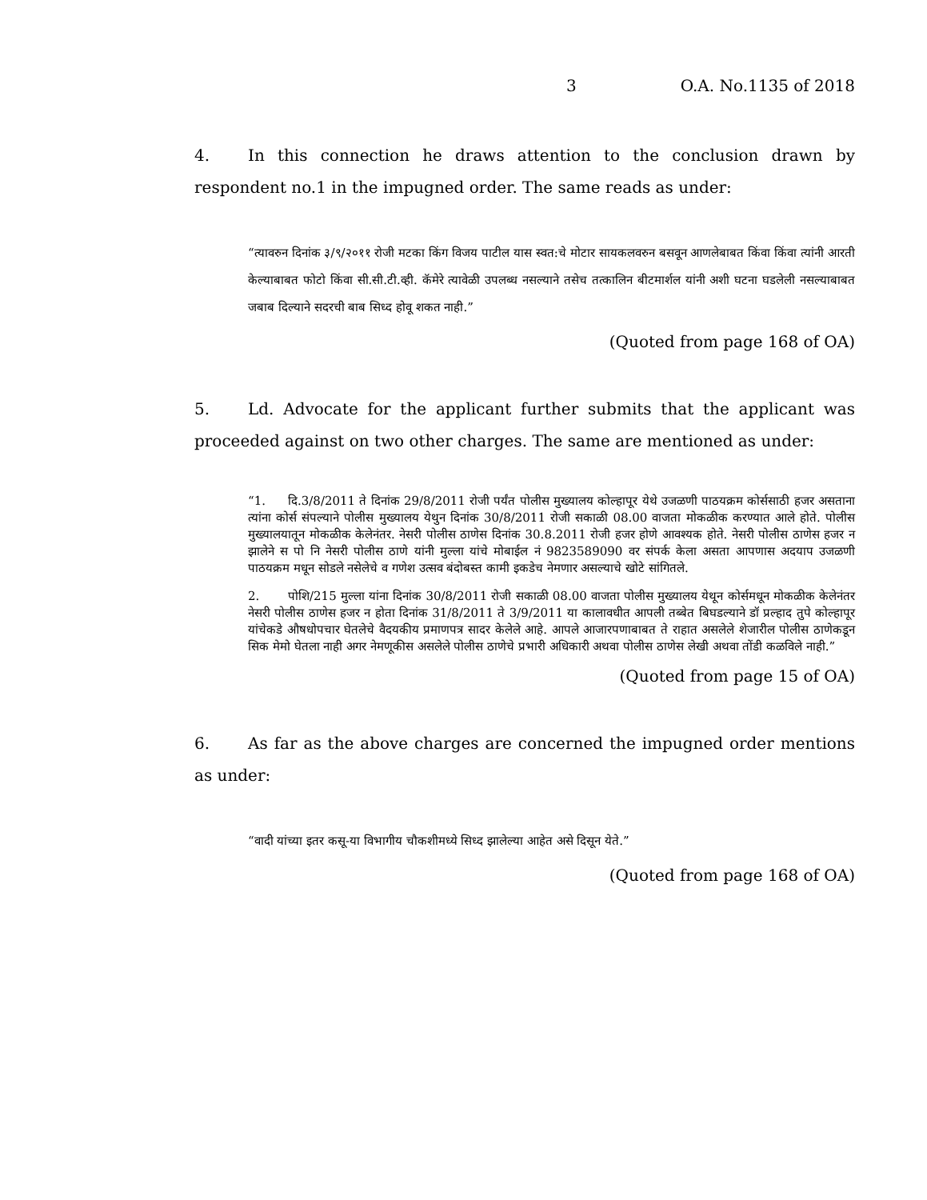3 O.A. No.1135 of 2018
4. In this connection he draws attention to the conclusion drawn by respondent no.1 in the impugned order. The same reads as under:
“त्यावरुन दिनांक ३/९/२०११ रोजी मटका किंग विजय पाटील यास स्वत:चे मोटार सायकलवरुन बसवून आणलेबाबत किंवा किंवा त्यांनी आरती केल्याबाबत फोटो किंवा सी.सी.टी.व्ही. कॅमेरे त्यावेळी उपलब्ध नसल्याने तसेच तत्कालिन बीटमार्शल यांनी अशी घटना घडलेली नसल्याबाबत जबाब दिल्याने सदरची बाब सिध्द होवू शकत नाही.”
(Quoted from page 168 of OA)
5. Ld. Advocate for the applicant further submits that the applicant was proceeded against on two other charges. The same are mentioned as under:
“1. दि.3/8/2011 ते दिनांक 29/8/2011 रोजी पर्यंत पोलीस मुख्यालय कोल्हापूर येथे उजळणी पाठयक्रम कोर्ससाठी हजर असताना त्यांना कोर्स संपल्याने पोलीस मुख्यालय येथुन दिनांक 30/8/2011 रोजी सकाळी 08.00 वाजता मोकळीक करण्यात आले होते. पोलीस मुख्यालयातून मोकळीक केलेनंतर. नेसरी पोलीस ठाणेस दिनांक 30.8.2011 रोजी हजर होणे आवश्यक होते. नेसरी पोलीस ठाणेस हजर न झालेने स पो नि नेसरी पोलीस ठाणे यांनी मुल्ला यांचे मोबाईल नं 9823589090 वर संपर्क केला असता आपणास अदयाप उजळणी पाठयक्रम मधून सोडले नसेलेचे व गणेश उत्सव बंदोबस्त कामी इकडेच नेमणार असल्याचे खोटे सांगितले.
2. पोशि/215 मुल्ला यांना दिनांक 30/8/2011 रोजी सकाळी 08.00 वाजता पोलीस मुख्यालय येथून कोर्समधून मोकळीक केलेनंतर नेसरी पोलीस ठाणेस हजर न होता दिनांक 31/8/2011 ते 3/9/2011 या कालावधीत आपली तब्बेत बिघडल्याने डॉ प्रल्हाद तुपे कोल्हापूर यांचेकडे औषधोपचार घेतलेचे वैदयकीय प्रमाणपत्र सादर केलेले आहे. आपले आजारपणाबाबत ते राहात असलेले शेजारील पोलीस ठाणेकडून सिक मेमो घेतला नाही अगर नेमणूकीस असलेले पोलीस ठाणेचे प्रभारी अधिकारी अथवा पोलीस ठाणेस लेखी अथवा तोंडी कळविले नाही.”
(Quoted from page 15 of OA)
6. As far as the above charges are concerned the impugned order mentions as under:
“वादी यांच्या इतर कसू-या विभागीय चौकशीमध्ये सिध्द झालेल्या आहेत असे दिसून येते.”
(Quoted from page 168 of OA)